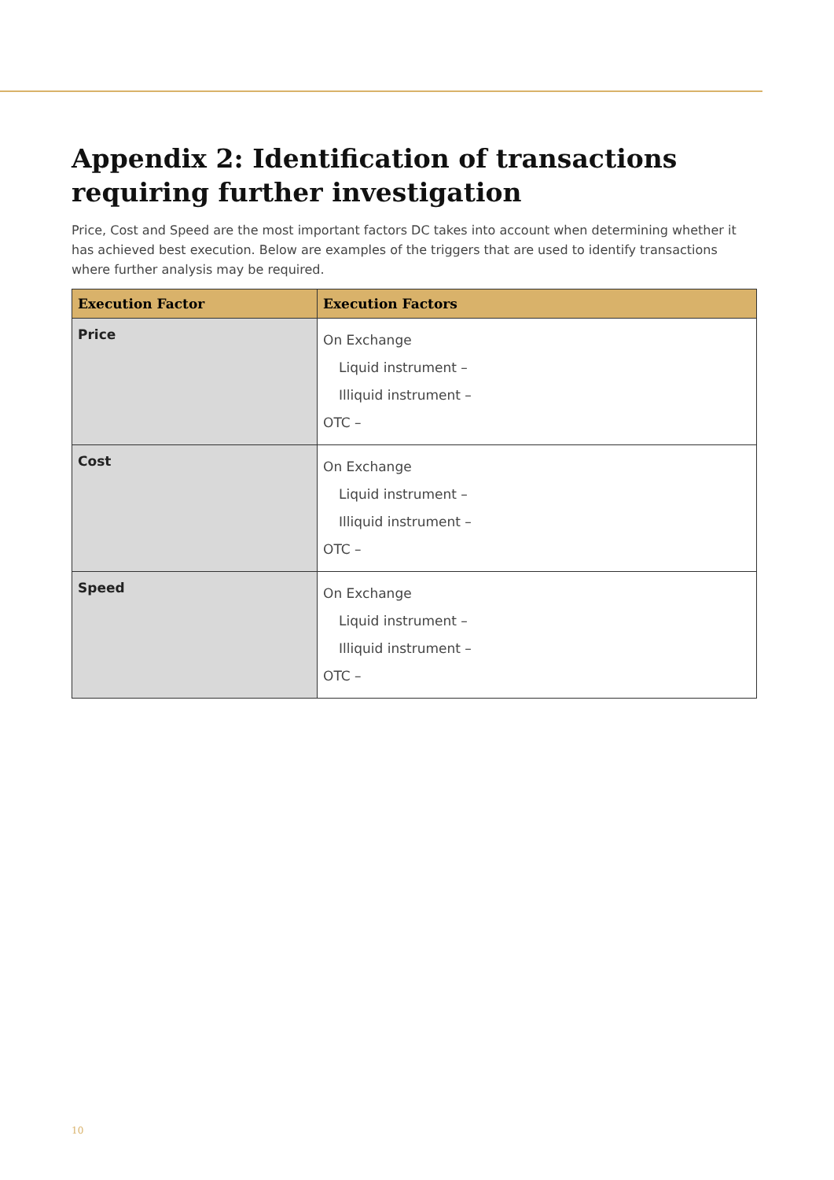Appendix 2: Identification of transactions requiring further investigation
Price, Cost and Speed are the most important factors DC takes into account when determining whether it has achieved best execution. Below are examples of the triggers that are used to identify transactions where further analysis may be required.
| Execution Factor | Execution Factors |
| --- | --- |
| Price | On Exchange Liquid instrument – Illiquid instrument – OTC – |
| Cost | On Exchange Liquid instrument – Illiquid instrument – OTC – |
| Speed | On Exchange Liquid instrument – Illiquid instrument – OTC – |
10